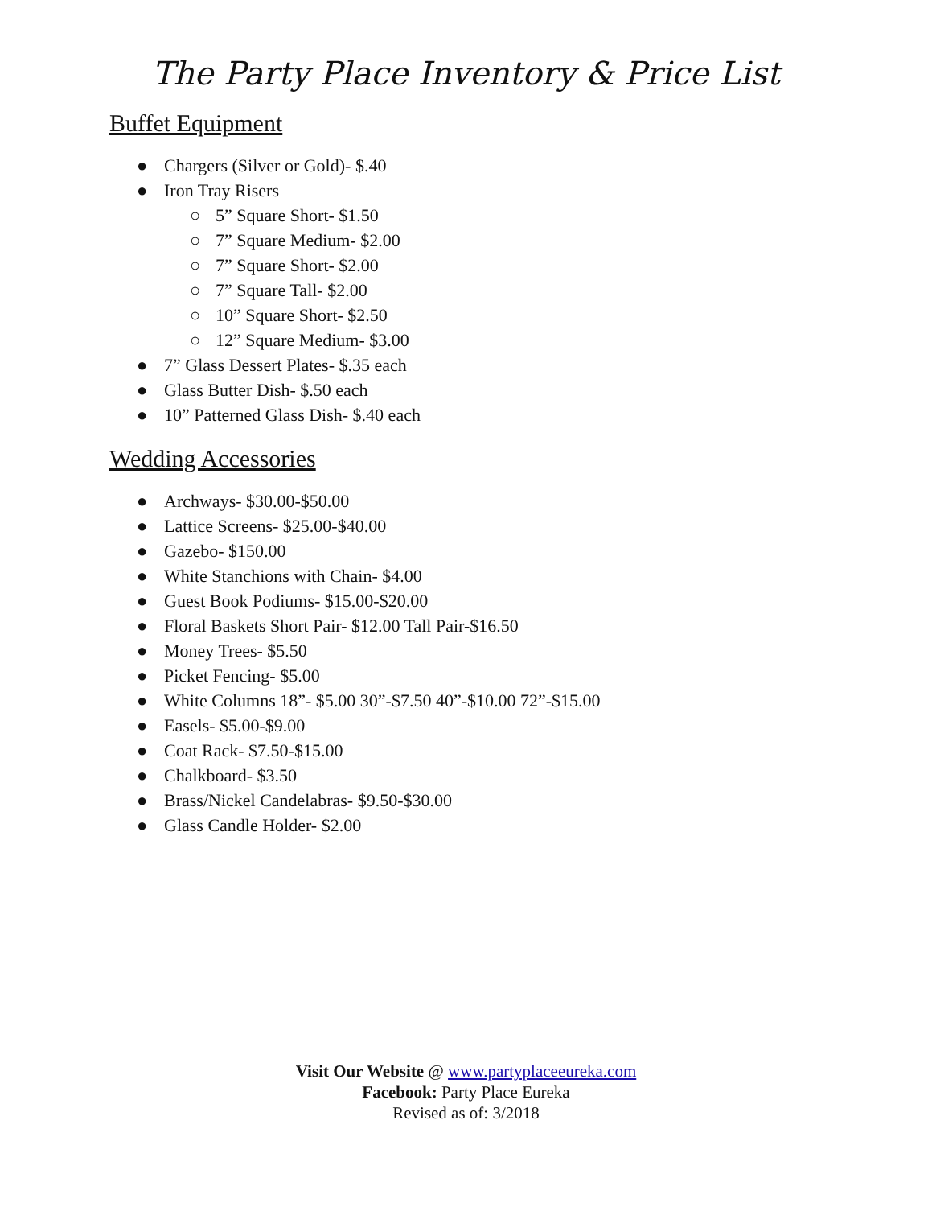The Party Place Inventory & Price List
Buffet Equipment
● Chargers (Silver or Gold)- $.40
● Iron Tray Risers
○ 5” Square Short- $1.50
○ 7” Square Medium- $2.00
○ 7” Square Short- $2.00
○ 7” Square Tall- $2.00
○ 10” Square Short- $2.50
○ 12” Square Medium- $3.00
● 7” Glass Dessert Plates- $.35 each
● Glass Butter Dish- $.50 each
● 10” Patterned Glass Dish- $.40 each
Wedding Accessories
● Archways- $30.00-$50.00
● Lattice Screens- $25.00-$40.00
● Gazebo- $150.00
● White Stanchions with Chain- $4.00
● Guest Book Podiums- $15.00-$20.00
● Floral Baskets Short Pair- $12.00 Tall Pair-$16.50
● Money Trees- $5.50
● Picket Fencing- $5.00
● White Columns 18”- $5.00 30”-$7.50 40”-$10.00 72”-$15.00
● Easels- $5.00-$9.00
● Coat Rack- $7.50-$15.00
● Chalkboard- $3.50
● Brass/Nickel Candelabras- $9.50-$30.00
● Glass Candle Holder- $2.00
Visit Our Website @ www.partyplaceeureka.com
Facebook: Party Place Eureka
Revised as of: 3/2018